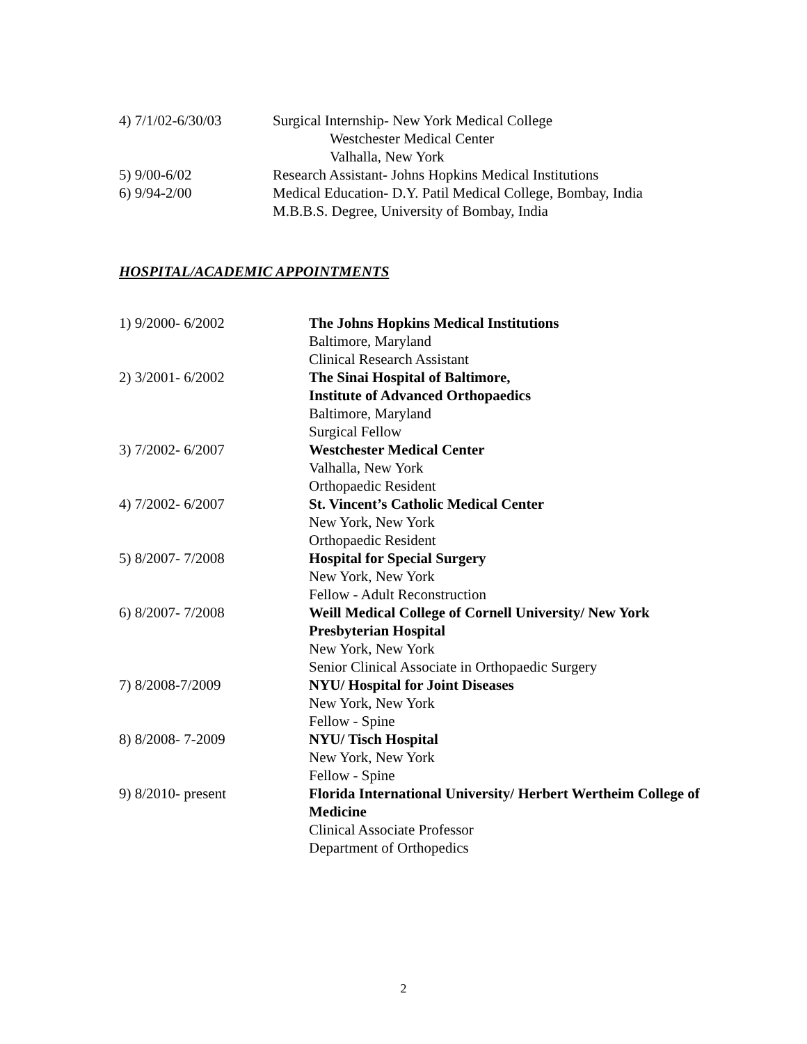4) 7/1/02-6/30/03 Surgical Internship- New York Medical College
Westchester Medical Center
Valhalla, New York
5) 9/00-6/02 Research Assistant- Johns Hopkins Medical Institutions
6) 9/94-2/00 Medical Education- D.Y. Patil Medical College, Bombay, India
M.B.B.S. Degree, University of Bombay, India
HOSPITAL/ACADEMIC APPOINTMENTS
1) 9/2000- 6/2002 The Johns Hopkins Medical Institutions
Baltimore, Maryland
Clinical Research Assistant
2) 3/2001- 6/2002 The Sinai Hospital of Baltimore,
Institute of Advanced Orthopaedics
Baltimore, Maryland
Surgical Fellow
3) 7/2002- 6/2007 Westchester Medical Center
Valhalla, New York
Orthopaedic Resident
4) 7/2002- 6/2007 St. Vincent’s Catholic Medical Center
New York, New York
Orthopaedic Resident
5) 8/2007- 7/2008 Hospital for Special Surgery
New York, New York
Fellow - Adult Reconstruction
6) 8/2007- 7/2008 Weill Medical College of Cornell University/ New York
Presbyterian Hospital
New York, New York
Senior Clinical Associate in Orthopaedic Surgery
7) 8/2008-7/2009 NYU/ Hospital for Joint Diseases
New York, New York
Fellow - Spine
8) 8/2008- 7-2009 NYU/ Tisch Hospital
New York, New York
Fellow - Spine
9) 8/2010- present Florida International University/ Herbert Wertheim College of
Medicine
Clinical Associate Professor
Department of Orthopedics
2